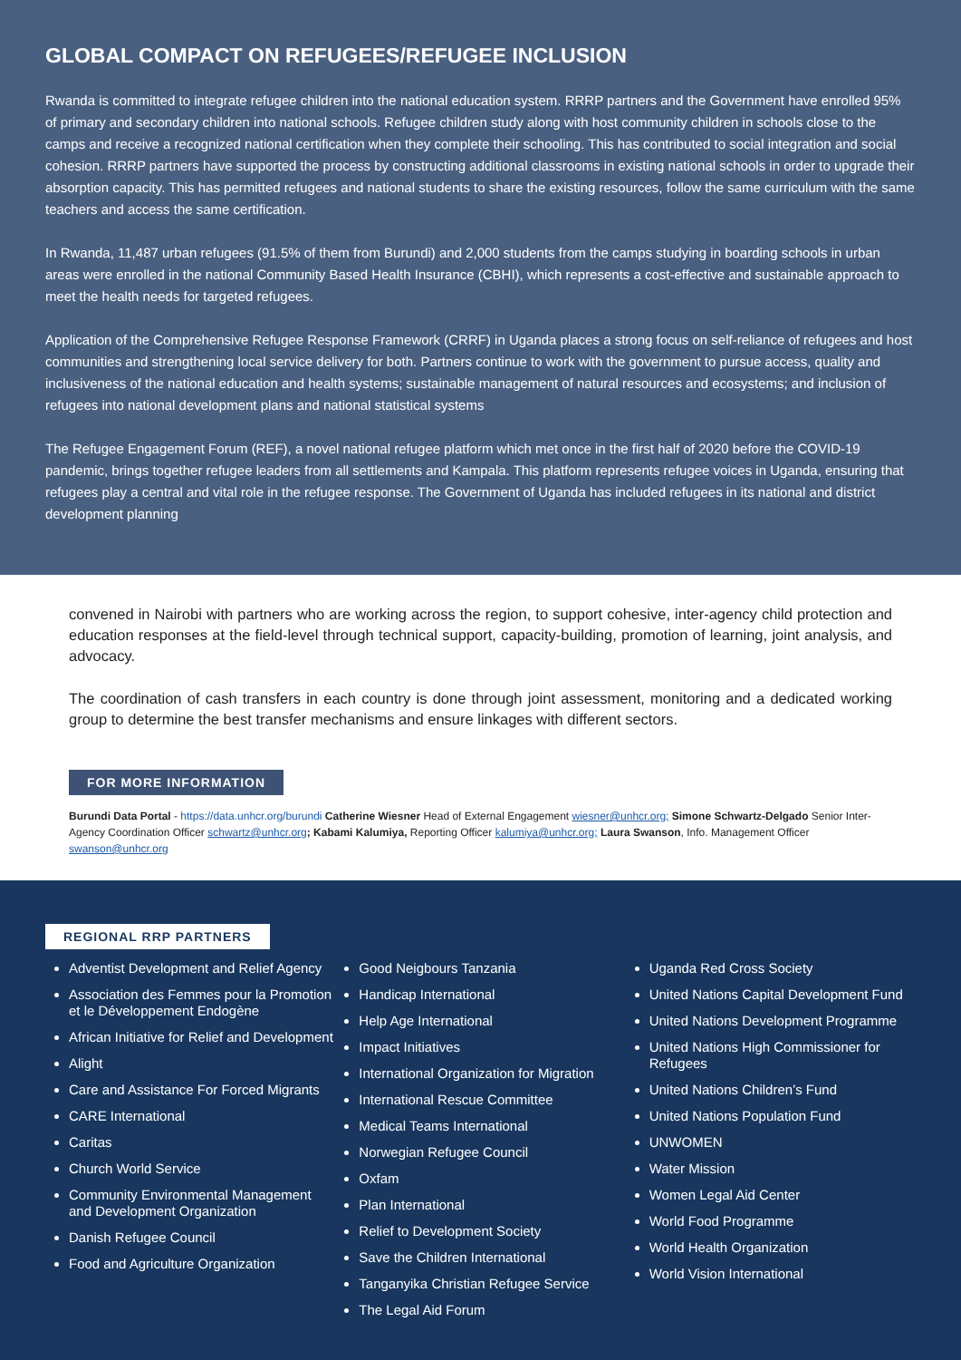GLOBAL COMPACT ON REFUGEES/REFUGEE INCLUSION
Rwanda is committed to integrate refugee children into the national education system. RRRP partners and the Government have enrolled 95% of primary and secondary children into national schools. Refugee children study along with host community children in schools close to the camps and receive a recognized national certification when they complete their schooling. This has contributed to social integration and social cohesion. RRRP partners have supported the process by constructing additional classrooms in existing national schools in order to upgrade their absorption capacity. This has permitted refugees and national students to share the existing resources, follow the same curriculum with the same teachers and access the same certification.
In Rwanda, 11,487 urban refugees (91.5% of them from Burundi) and 2,000 students from the camps studying in boarding schools in urban areas were enrolled in the national Community Based Health Insurance (CBHI), which represents a cost-effective and sustainable approach to meet the health needs for targeted refugees.
Application of the Comprehensive Refugee Response Framework (CRRF) in Uganda places a strong focus on self-reliance of refugees and host communities and strengthening local service delivery for both. Partners continue to work with the government to pursue access, quality and inclusiveness of the national education and health systems; sustainable management of natural resources and ecosystems; and inclusion of refugees into national development plans and national statistical systems
The Refugee Engagement Forum (REF), a novel national refugee platform which met once in the first half of 2020 before the COVID-19 pandemic, brings together refugee leaders from all settlements and Kampala. This platform represents refugee voices in Uganda, ensuring that refugees play a central and vital role in the refugee response. The Government of Uganda has included refugees in its national and district development planning
convened in Nairobi with partners who are working across the region, to support cohesive, inter-agency child protection and education responses at the field-level through technical support, capacity-building, promotion of learning, joint analysis, and advocacy.
The coordination of cash transfers in each country is done through joint assessment, monitoring and a dedicated working group to determine the best transfer mechanisms and ensure linkages with different sectors.
FOR MORE INFORMATION
Burundi Data Portal - https://data.unhcr.org/burundi Catherine Wiesner Head of External Engagement wiesner@unhcr.org; Simone Schwartz-Delgado Senior Inter-Agency Coordination Officer schwartz@unhcr.org; Kabami Kalumiya, Reporting Officer kalumiya@unhcr.org; Laura Swanson, Info. Management Officer swanson@unhcr.org
REGIONAL RRP PARTNERS
Adventist Development and Relief Agency
Association des Femmes pour la Promotion et le Développement Endogène
African Initiative for Relief and Development
Alight
Care and Assistance For Forced Migrants
CARE International
Caritas
Church World Service
Community Environmental Management and Development Organization
Danish Refugee Council
Food and Agriculture Organization
Good Neigbours Tanzania
Handicap International
Help Age International
Impact Initiatives
International Organization for Migration
International Rescue Committee
Medical Teams International
Norwegian Refugee Council
Oxfam
Plan International
Relief to Development Society
Save the Children International
Tanganyika Christian Refugee Service
The Legal Aid Forum
Uganda Red Cross Society
United Nations Capital Development Fund
United Nations Development Programme
United Nations High Commissioner for Refugees
United Nations Children’s Fund
United Nations Population Fund
UNWOMEN
Water Mission
Women Legal Aid Center
World Food Programme
World Health Organization
World Vision International